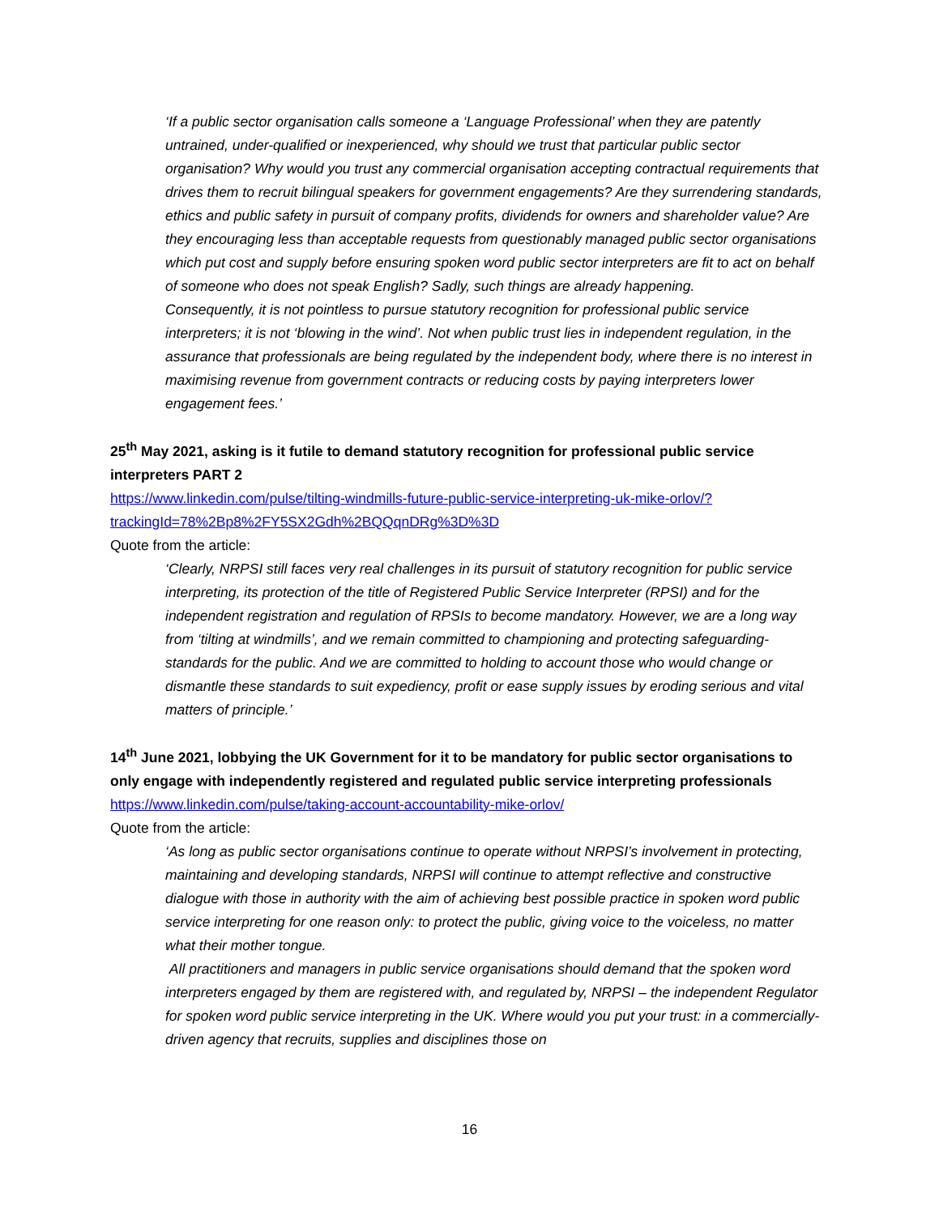‘If a public sector organisation calls someone a ‘Language Professional’ when they are patently untrained, under-qualified or inexperienced, why should we trust that particular public sector organisation? Why would you trust any commercial organisation accepting contractual requirements that drives them to recruit bilingual speakers for government engagements? Are they surrendering standards, ethics and public safety in pursuit of company profits, dividends for owners and shareholder value? Are they encouraging less than acceptable requests from questionably managed public sector organisations which put cost and supply before ensuring spoken word public sector interpreters are fit to act on behalf of someone who does not speak English? Sadly, such things are already happening.
Consequently, it is not pointless to pursue statutory recognition for professional public service interpreters; it is not ‘blowing in the wind’. Not when public trust lies in independent regulation, in the assurance that professionals are being regulated by the independent body, where there is no interest in maximising revenue from government contracts or reducing costs by paying interpreters lower engagement fees.’
25<sup>th</sup> May 2021, asking is it futile to demand statutory recognition for professional public service interpreters PART 2
https://www.linkedin.com/pulse/tilting-windmills-future-public-service-interpreting-uk-mike-orlov/?trackingId=78%2Bp8%2FY5SX2Gdh%2BQQqnDRg%3D%3D
Quote from the article:
‘Clearly, NRPSI still faces very real challenges in its pursuit of statutory recognition for public service interpreting, its protection of the title of Registered Public Service Interpreter (RPSI) and for the independent registration and regulation of RPSIs to become mandatory. However, we are a long way from ‘tilting at windmills’, and we remain committed to championing and protecting safeguarding-standards for the public. And we are committed to holding to account those who would change or dismantle these standards to suit expediency, profit or ease supply issues by eroding serious and vital matters of principle.’
14<sup>th</sup> June 2021, lobbying the UK Government for it to be mandatory for public sector organisations to only engage with independently registered and regulated public service interpreting professionals
https://www.linkedin.com/pulse/taking-account-accountability-mike-orlov/
Quote from the article:
‘As long as public sector organisations continue to operate without NRPSI’s involvement in protecting, maintaining and developing standards, NRPSI will continue to attempt reflective and constructive dialogue with those in authority with the aim of achieving best possible practice in spoken word public service interpreting for one reason only: to protect the public, giving voice to the voiceless, no matter what their mother tongue.
All practitioners and managers in public service organisations should demand that the spoken word interpreters engaged by them are registered with, and regulated by, NRPSI – the independent Regulator for spoken word public service interpreting in the UK. Where would you put your trust: in a commercially-driven agency that recruits, supplies and disciplines those on
16